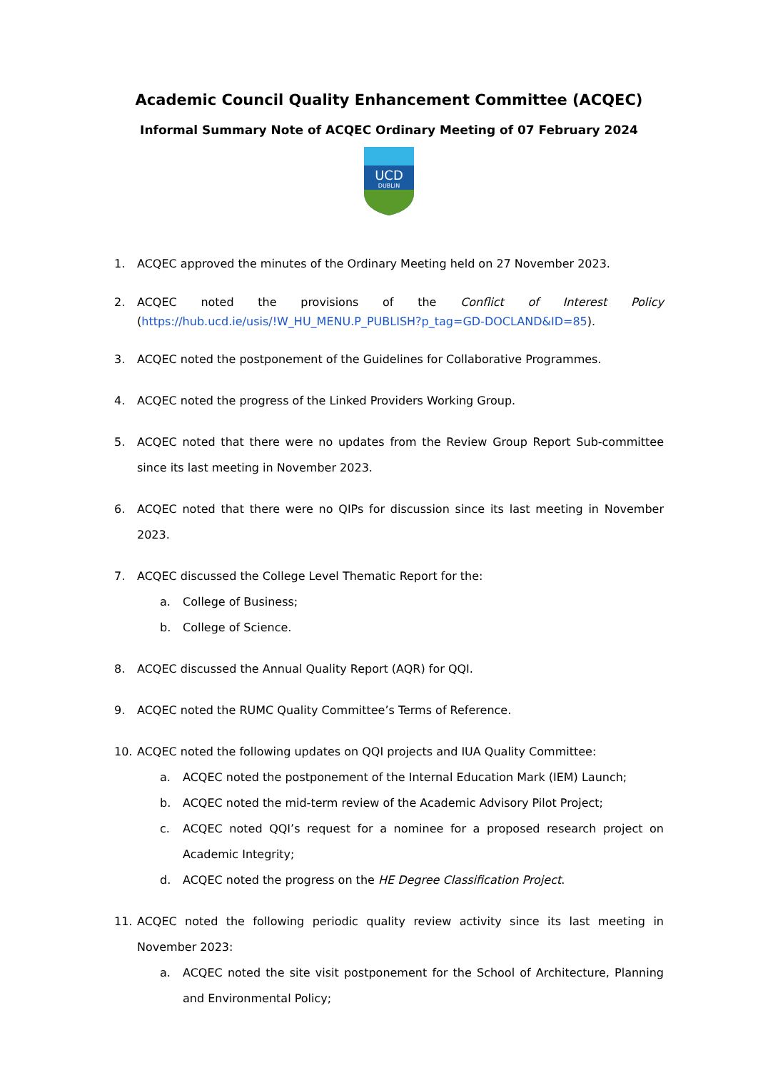Academic Council Quality Enhancement Committee (ACQEC)
Informal Summary Note of ACQEC Ordinary Meeting of 07 February 2024
UCD
DUBLIN
1. ACQEC approved the minutes of the Ordinary Meeting held on 27 November 2023.
2. ACQEC noted the provisions of the Conflict of Interest Policy (https://hub.ucd.ie/usis/!W_HU_MENU.P_PUBLISH?p_tag=GD-DOCLAND&ID=85).
3. ACQEC noted the postponement of the Guidelines for Collaborative Programmes.
4. ACQEC noted the progress of the Linked Providers Working Group.
5. ACQEC noted that there were no updates from the Review Group Report Sub-committee since its last meeting in November 2023.
6. ACQEC noted that there were no QIPs for discussion since its last meeting in November 2023.
7. ACQEC discussed the College Level Thematic Report for the:
a. College of Business;
b. College of Science.
8. ACQEC discussed the Annual Quality Report (AQR) for QQI.
9. ACQEC noted the RUMC Quality Committee’s Terms of Reference.
10. ACQEC noted the following updates on QQI projects and IUA Quality Committee:
a. ACQEC noted the postponement of the Internal Education Mark (IEM) Launch;
b. ACQEC noted the mid-term review of the Academic Advisory Pilot Project;
c. ACQEC noted QQI’s request for a nominee for a proposed research project on Academic Integrity;
d. ACQEC noted the progress on the HE Degree Classification Project.
11. ACQEC noted the following periodic quality review activity since its last meeting in November 2023:
a. ACQEC noted the site visit postponement for the School of Architecture, Planning and Environmental Policy;